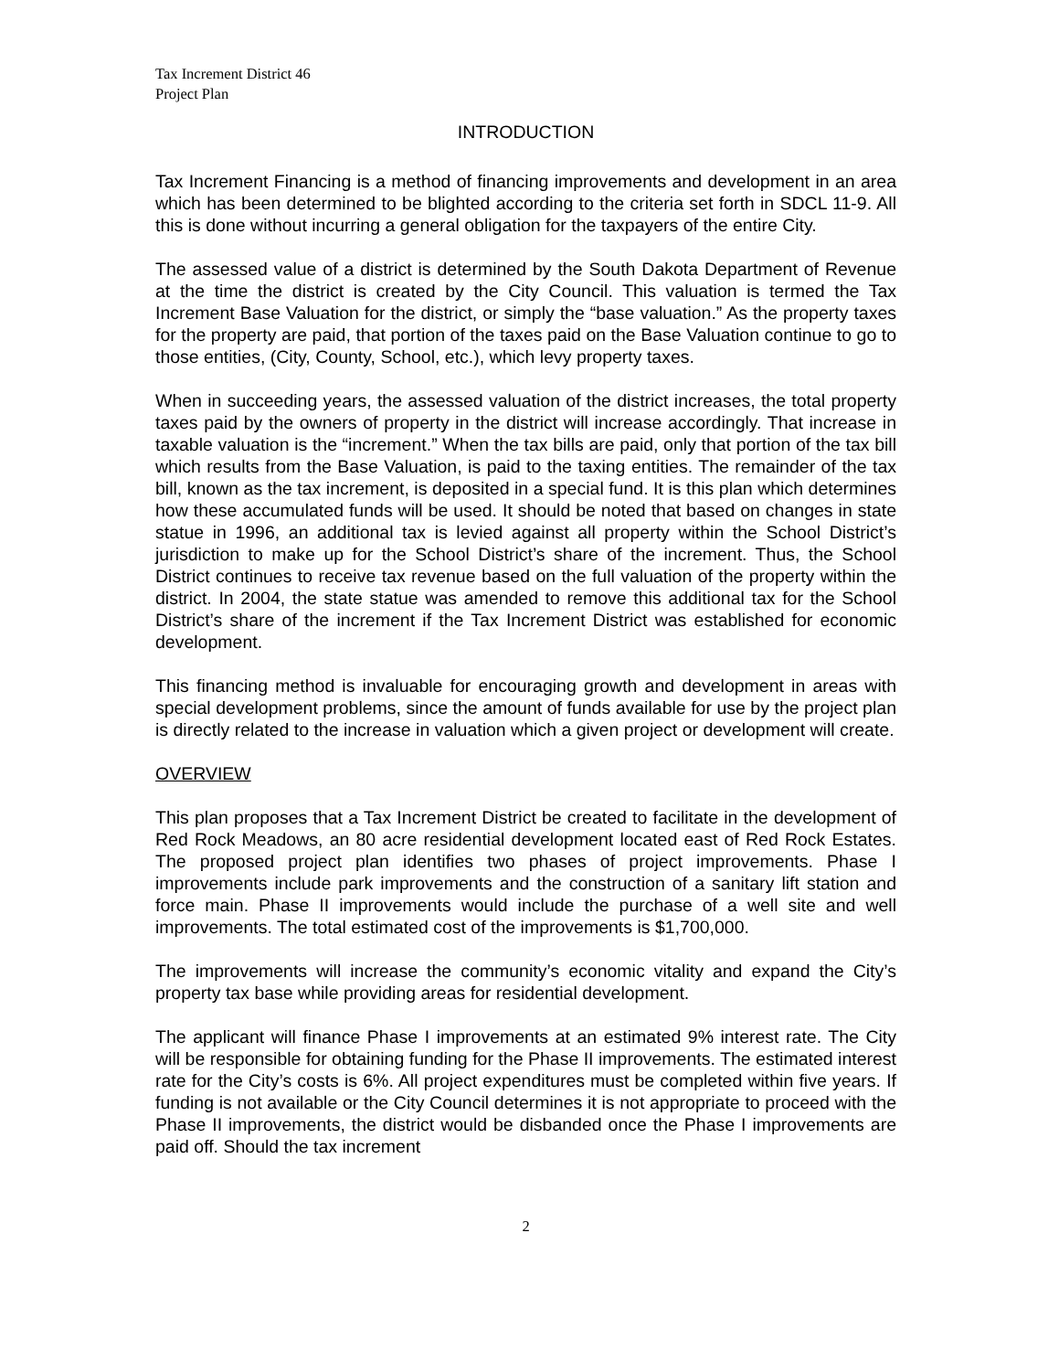Tax Increment District 46
Project Plan
INTRODUCTION
Tax Increment Financing is a method of financing improvements and development in an area which has been determined to be blighted according to the criteria set forth in SDCL 11-9. All this is done without incurring a general obligation for the taxpayers of the entire City.
The assessed value of a district is determined by the South Dakota Department of Revenue at the time the district is created by the City Council. This valuation is termed the Tax Increment Base Valuation for the district, or simply the “base valuation.” As the property taxes for the property are paid, that portion of the taxes paid on the Base Valuation continue to go to those entities, (City, County, School, etc.), which levy property taxes.
When in succeeding years, the assessed valuation of the district increases, the total property taxes paid by the owners of property in the district will increase accordingly. That increase in taxable valuation is the “increment.” When the tax bills are paid, only that portion of the tax bill which results from the Base Valuation, is paid to the taxing entities. The remainder of the tax bill, known as the tax increment, is deposited in a special fund. It is this plan which determines how these accumulated funds will be used. It should be noted that based on changes in state statue in 1996, an additional tax is levied against all property within the School District’s jurisdiction to make up for the School District’s share of the increment. Thus, the School District continues to receive tax revenue based on the full valuation of the property within the district. In 2004, the state statue was amended to remove this additional tax for the School District’s share of the increment if the Tax Increment District was established for economic development.
This financing method is invaluable for encouraging growth and development in areas with special development problems, since the amount of funds available for use by the project plan is directly related to the increase in valuation which a given project or development will create.
OVERVIEW
This plan proposes that a Tax Increment District be created to facilitate in the development of Red Rock Meadows, an 80 acre residential development located east of Red Rock Estates. The proposed project plan identifies two phases of project improvements. Phase I improvements include park improvements and the construction of a sanitary lift station and force main. Phase II improvements would include the purchase of a well site and well improvements. The total estimated cost of the improvements is $1,700,000.
The improvements will increase the community’s economic vitality and expand the City’s property tax base while providing areas for residential development.
The applicant will finance Phase I improvements at an estimated 9% interest rate. The City will be responsible for obtaining funding for the Phase II improvements. The estimated interest rate for the City’s costs is 6%. All project expenditures must be completed within five years. If funding is not available or the City Council determines it is not appropriate to proceed with the Phase II improvements, the district would be disbanded once the Phase I improvements are paid off. Should the tax increment
2